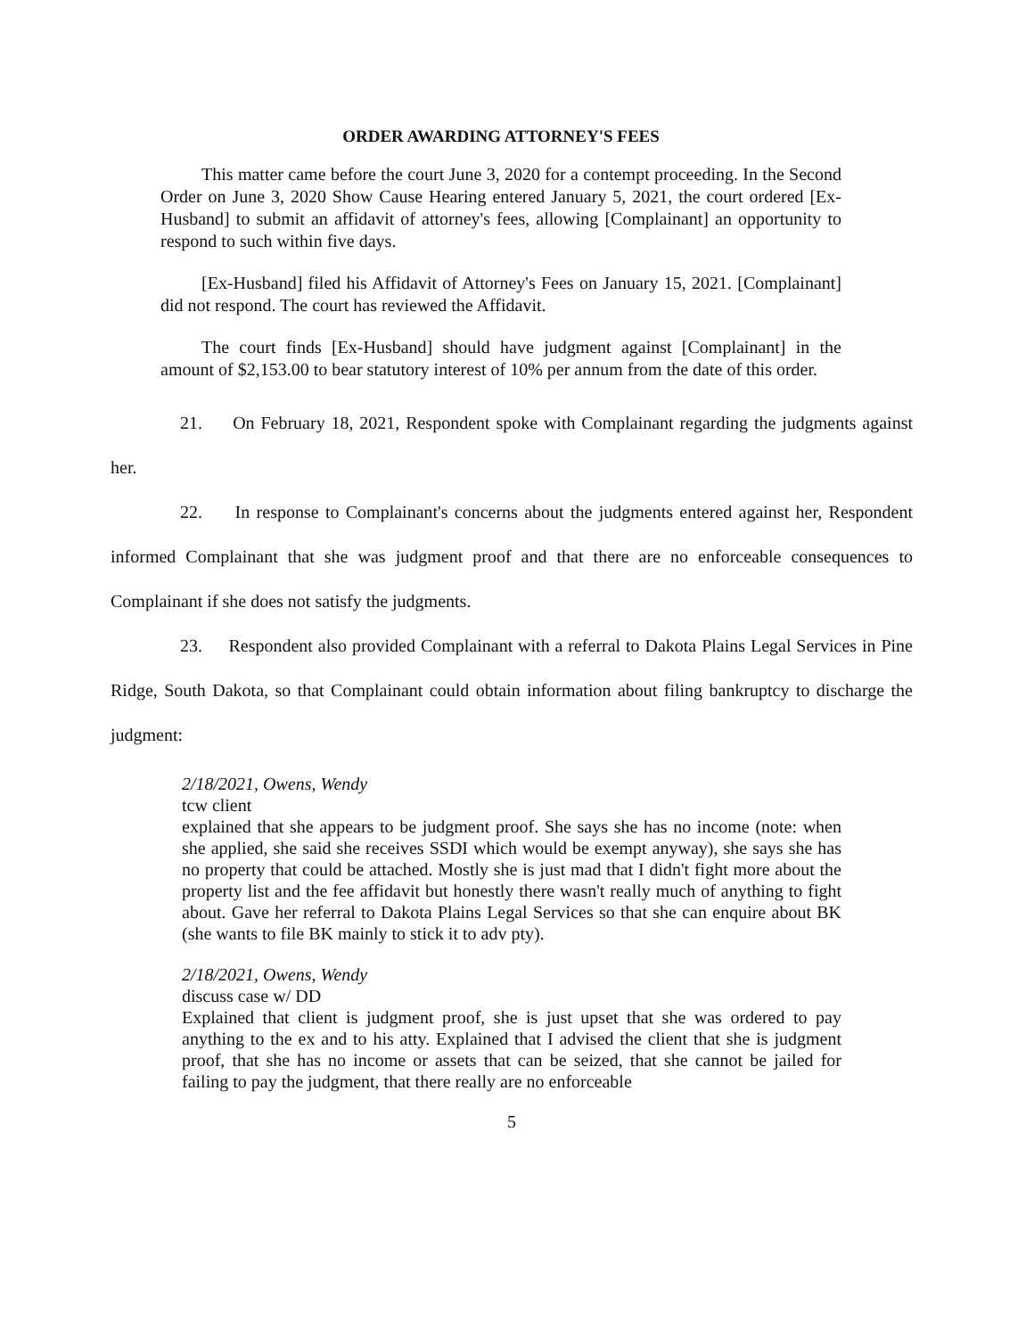ORDER AWARDING ATTORNEY'S FEES
This matter came before the court June 3, 2020 for a contempt proceeding. In the Second Order on June 3, 2020 Show Cause Hearing entered January 5, 2021, the court ordered [Ex-Husband] to submit an affidavit of attorney's fees, allowing [Complainant] an opportunity to respond to such within five days.
[Ex-Husband] filed his Affidavit of Attorney's Fees on January 15, 2021. [Complainant] did not respond. The court has reviewed the Affidavit.
The court finds [Ex-Husband] should have judgment against [Complainant] in the amount of $2,153.00 to bear statutory interest of 10% per annum from the date of this order.
21. On February 18, 2021, Respondent spoke with Complainant regarding the judgments against her.
22. In response to Complainant's concerns about the judgments entered against her, Respondent informed Complainant that she was judgment proof and that there are no enforceable consequences to Complainant if she does not satisfy the judgments.
23. Respondent also provided Complainant with a referral to Dakota Plains Legal Services in Pine Ridge, South Dakota, so that Complainant could obtain information about filing bankruptcy to discharge the judgment:
2/18/2021, Owens, Wendy
tcw client
explained that she appears to be judgment proof. She says she has no income (note: when she applied, she said she receives SSDI which would be exempt anyway), she says she has no property that could be attached. Mostly she is just mad that I didn't fight more about the property list and the fee affidavit but honestly there wasn't really much of anything to fight about. Gave her referral to Dakota Plains Legal Services so that she can enquire about BK (she wants to file BK mainly to stick it to adv pty).
2/18/2021, Owens, Wendy
discuss case w/ DD
Explained that client is judgment proof, she is just upset that she was ordered to pay anything to the ex and to his atty. Explained that I advised the client that she is judgment proof, that she has no income or assets that can be seized, that she cannot be jailed for failing to pay the judgment, that there really are no enforceable
5